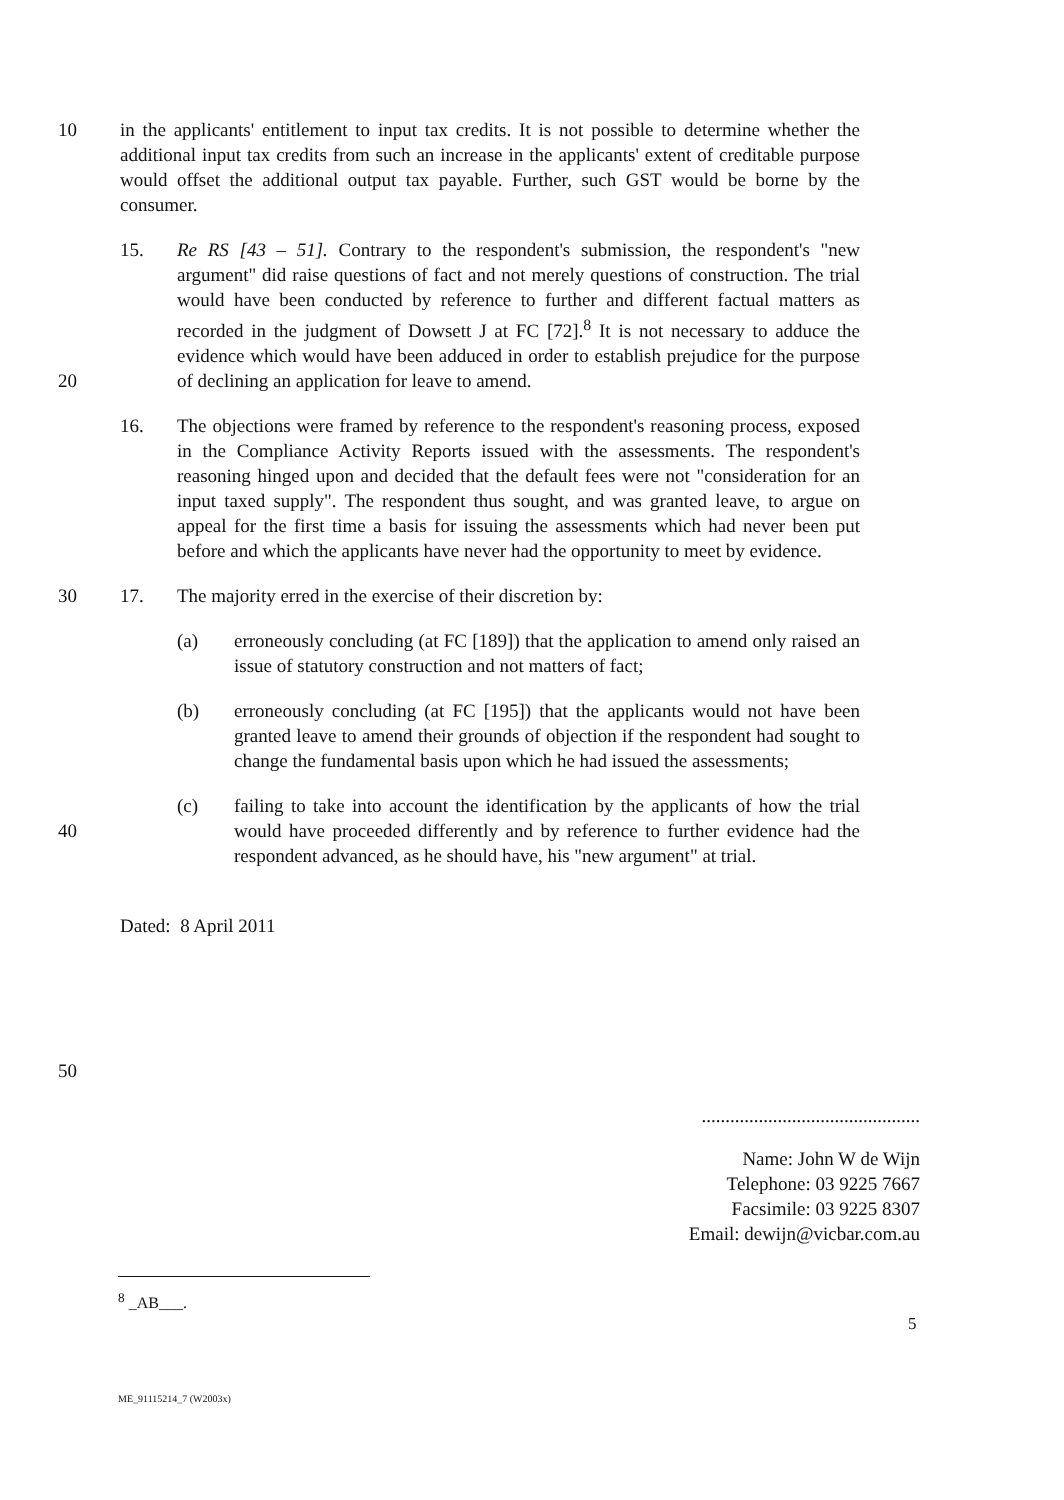10 in the applicants' entitlement to input tax credits. It is not possible to determine whether the additional input tax credits from such an increase in the applicants' extent of creditable purpose would offset the additional output tax payable. Further, such GST would be borne by the consumer.
15. Re RS [43 – 51]. Contrary to the respondent's submission, the respondent's "new argument" did raise questions of fact and not merely questions of construction. The trial would have been conducted by reference to further and different factual matters as recorded in the judgment of Dowsett J at FC [72].<sup>8</sup> It is not necessary to adduce the evidence which would have been adduced in order to establish prejudice for the purpose of declining an application for leave to amend.
20
16. The objections were framed by reference to the respondent's reasoning process, exposed in the Compliance Activity Reports issued with the assessments. The respondent's reasoning hinged upon and decided that the default fees were not "consideration for an input taxed supply". The respondent thus sought, and was granted leave, to argue on appeal for the first time a basis for issuing the assessments which had never been put before and which the applicants have never had the opportunity to meet by evidence.
30 17. The majority erred in the exercise of their discretion by:
(a) erroneously concluding (at FC [189]) that the application to amend only raised an issue of statutory construction and not matters of fact;
(b) erroneously concluding (at FC [195]) that the applicants would not have been granted leave to amend their grounds of objection if the respondent had sought to change the fundamental basis upon which he had issued the assessments;
40 (c) failing to take into account the identification by the applicants of how the trial would have proceeded differently and by reference to further evidence had the respondent advanced, as he should have, his "new argument" at trial.
Dated: 8 April 2011
50
..............................................
Name: John W de Wijn
Telephone: 03 9225 7667
Facsimile: 03 9225 8307
Email: dewijn@vicbar.com.au
<sup>8</sup> _AB___.
5
ME_91115214_7 (W2003x)